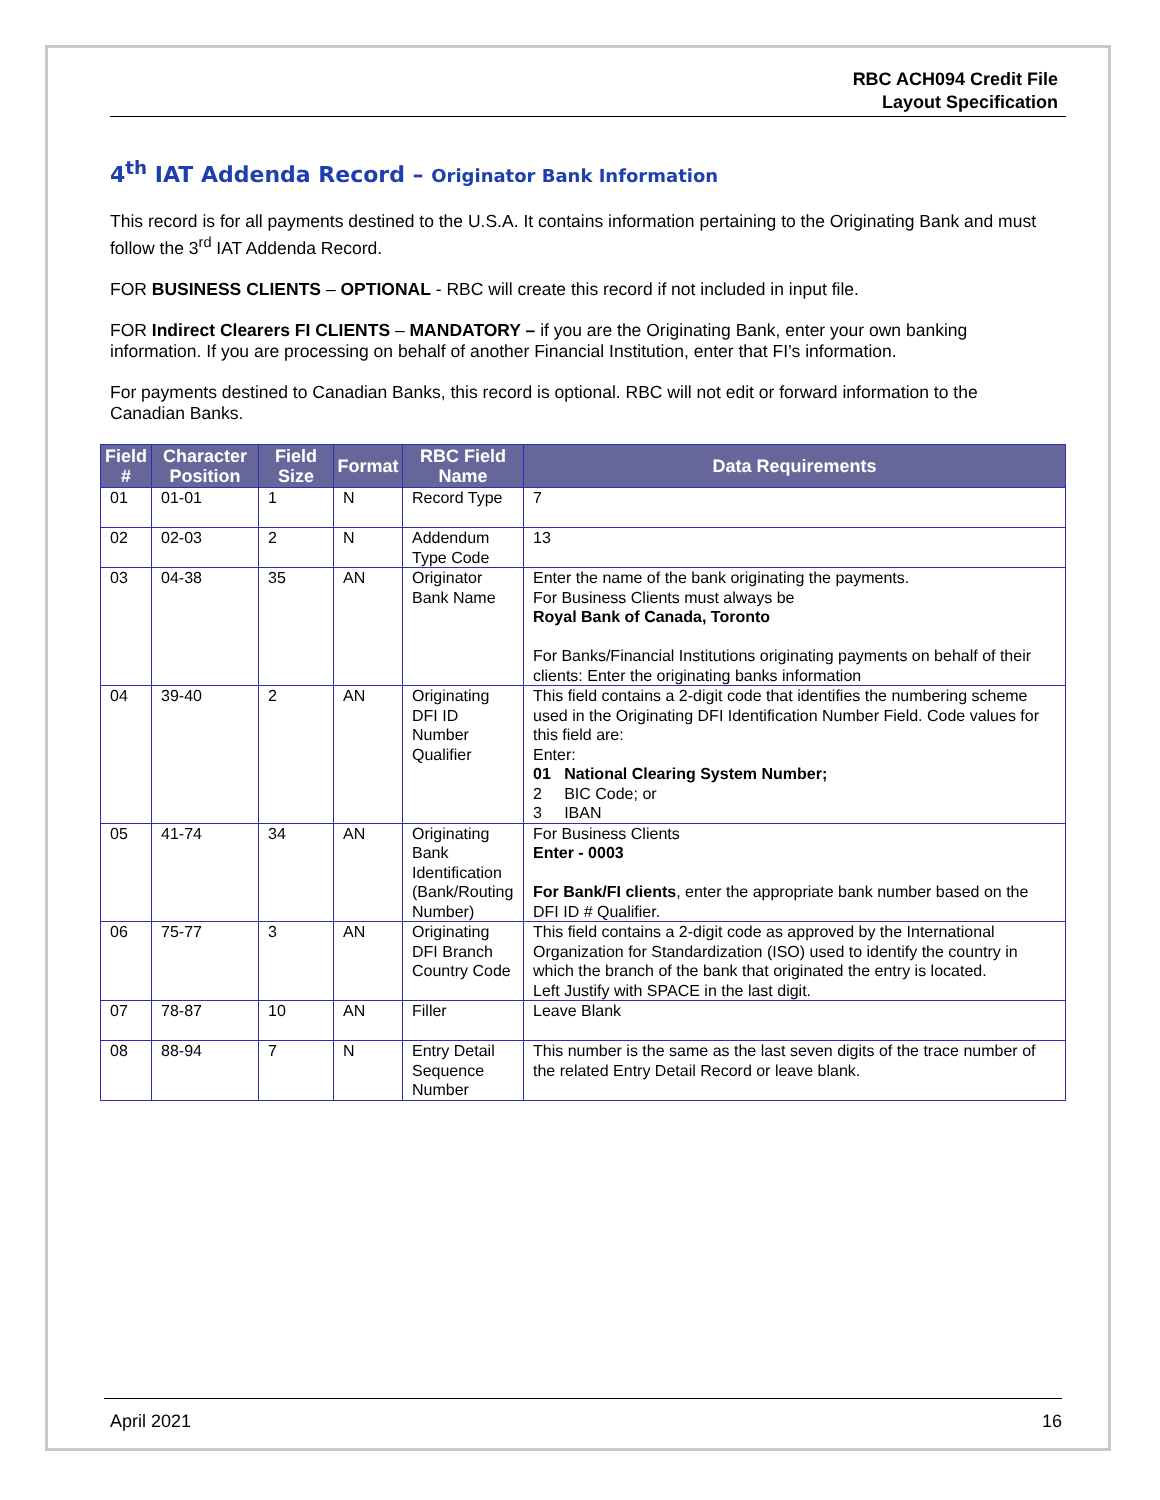RBC ACH094 Credit File
Layout Specification
4<sup>th</sup> IAT Addenda Record – Originator Bank Information
This record is for all payments destined to the U.S.A. It contains information pertaining to the Originating Bank and must follow the 3<sup>rd</sup> IAT Addenda Record.
FOR BUSINESS CLIENTS – OPTIONAL - RBC will create this record if not included in input file.
FOR Indirect Clearers FI CLIENTS – MANDATORY – if you are the Originating Bank, enter your own banking information. If you are processing on behalf of another Financial Institution, enter that FI’s information.
For payments destined to Canadian Banks, this record is optional. RBC will not edit or forward information to the Canadian Banks.
| Field # | Character Position | Field Size | Format | RBC Field Name | Data Requirements |
| --- | --- | --- | --- | --- | --- |
| 01 | 01-01 | 1 | N | Record Type | 7 |
| 02 | 02-03 | 2 | N | Addendum Type Code | 13 |
| 03 | 04-38 | 35 | AN | Originator Bank Name | Enter the name of the bank originating the payments. For Business Clients must always be Royal Bank of Canada, Toronto For Banks/Financial Institutions originating payments on behalf of their clients: Enter the originating banks information |
| 04 | 39-40 | 2 | AN | Originating DFI ID Number Qualifier | This field contains a 2-digit code that identifies the numbering scheme used in the Originating DFI Identification Number Field. Code values for this field are: Enter: 01 National Clearing System Number; 2 BIC Code; or 3 IBAN |
| 05 | 41-74 | 34 | AN | Originating Bank Identification (Bank/Routing Number) | For Business Clients Enter - 0003 For Bank/FI clients , enter the appropriate bank number based on the DFI ID # Qualifier. |
| 06 | 75-77 | 3 | AN | Originating DFI Branch Country Code | This field contains a 2-digit code as approved by the International Organization for Standardization (ISO) used to identify the country in which the branch of the bank that originated the entry is located. Left Justify with SPACE in the last digit. |
| 07 | 78-87 | 10 | AN | Filler | Leave Blank |
| 08 | 88-94 | 7 | N | Entry Detail Sequence Number | This number is the same as the last seven digits of the trace number of the related Entry Detail Record or leave blank. |
April 2021 16